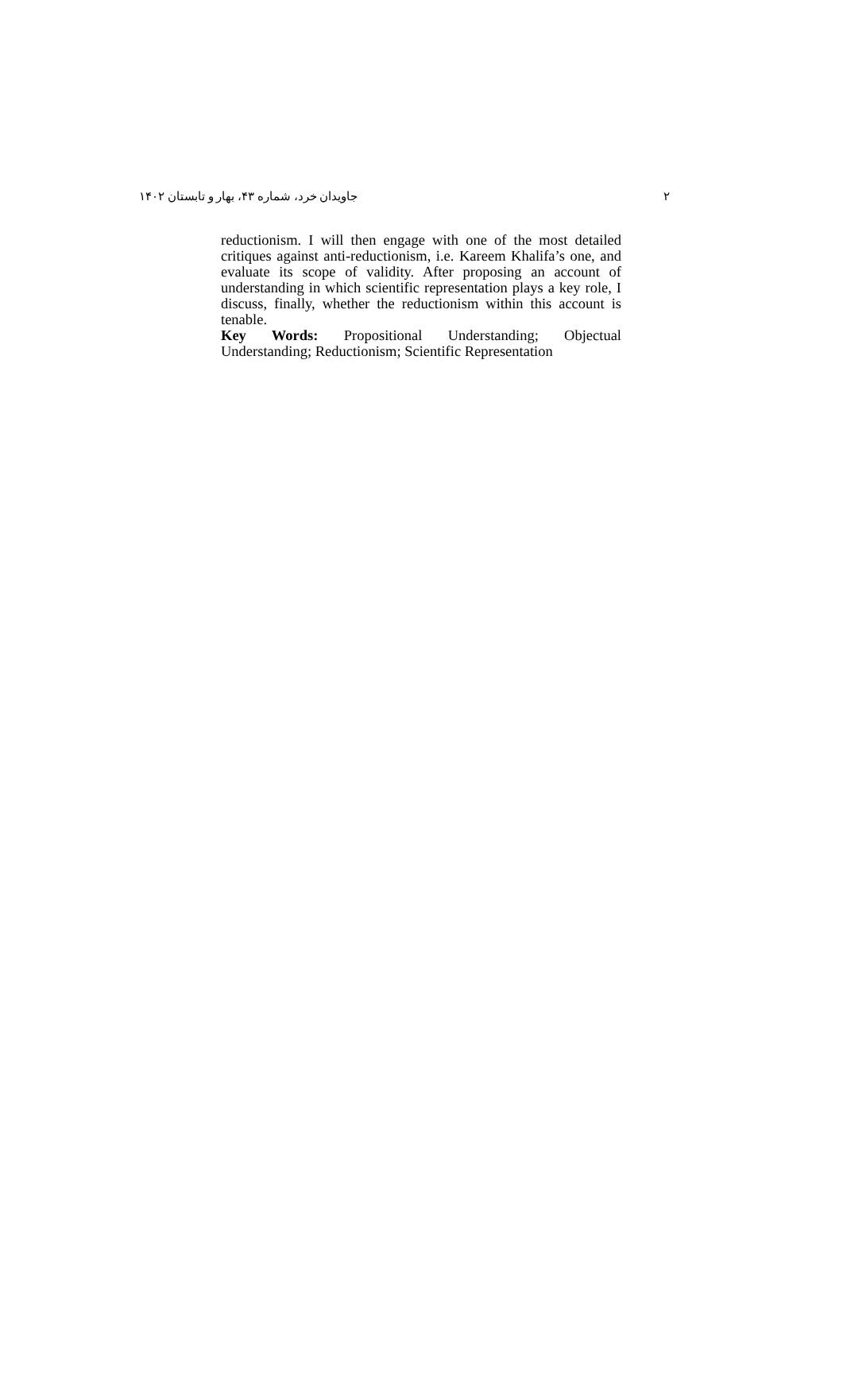جاویدان خرد، شماره ۴۳، بهار و تابستان ۱۴۰۲ ۲
reductionism. I will then engage with one of the most detailed critiques against anti-reductionism, i.e. Kareem Khalifa’s one, and evaluate its scope of validity. After proposing an account of understanding in which scientific representation plays a key role, I discuss, finally, whether the reductionism within this account is tenable.
Key Words: Propositional Understanding; Objectual Understanding; Reductionism; Scientific Representation